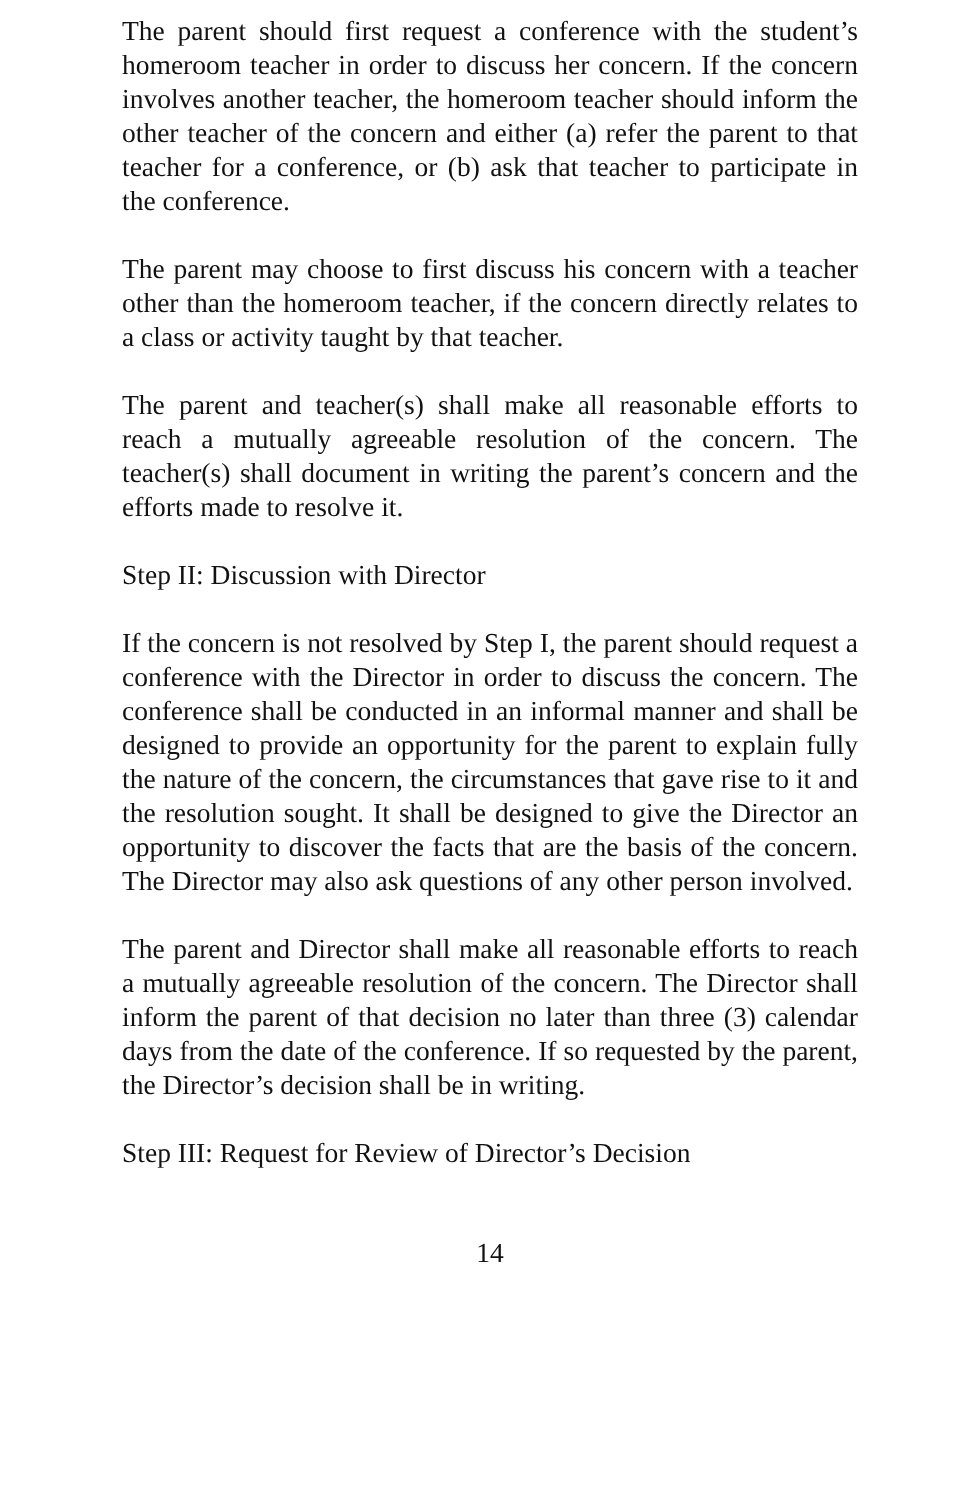The parent should first request a conference with the student’s homeroom teacher in order to discuss her concern. If the concern involves another teacher, the homeroom teacher should inform the other teacher of the concern and either (a) refer the parent to that teacher for a conference, or (b) ask that teacher to participate in the conference.
The parent may choose to first discuss his concern with a teacher other than the homeroom teacher, if the concern directly relates to a class or activity taught by that teacher.
The parent and teacher(s) shall make all reasonable efforts to reach a mutually agreeable resolution of the concern. The teacher(s) shall document in writing the parent’s concern and the efforts made to resolve it.
Step II: Discussion with Director
If the concern is not resolved by Step I, the parent should request a conference with the Director in order to discuss the concern. The conference shall be conducted in an informal manner and shall be designed to provide an opportunity for the parent to explain fully the nature of the concern, the circumstances that gave rise to it and the resolution sought. It shall be designed to give the Director an opportunity to discover the facts that are the basis of the concern. The Director may also ask questions of any other person involved.
The parent and Director shall make all reasonable efforts to reach a mutually agreeable resolution of the concern. The Director shall inform the parent of that decision no later than three (3) calendar days from the date of the conference. If so requested by the parent, the Director’s decision shall be in writing.
Step III: Request for Review of Director’s Decision
14